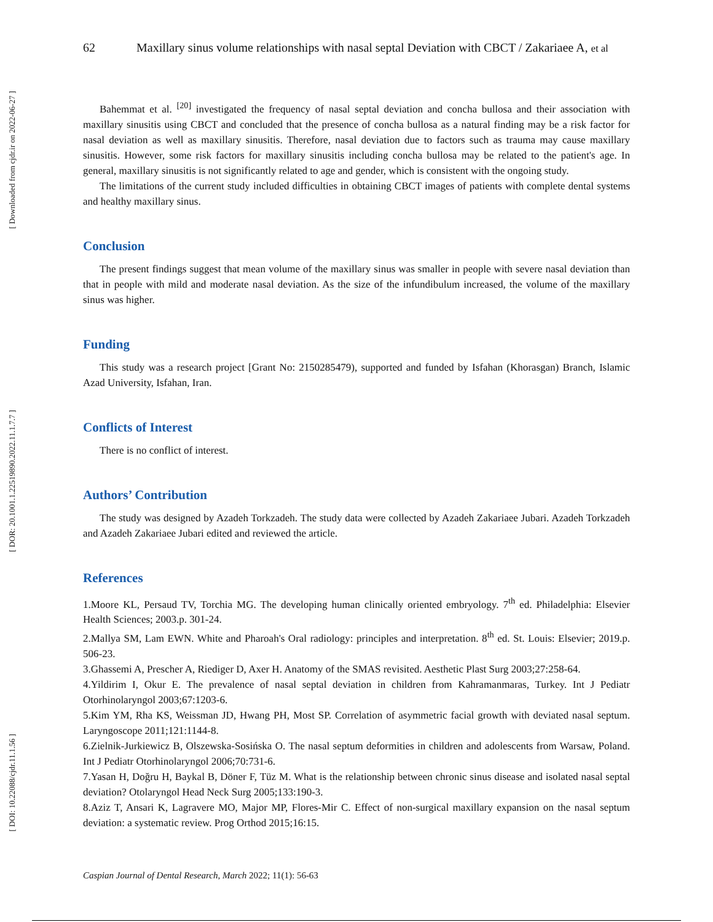[ Downloaded from cjdr.ir on 2022-06-27 ]
[ DOR: 20.1001.1.22519890.2022.11.1.7.7 ]
[ DOI: 10.22088/cjdr.11.1.56 ]
62 Maxillary sinus volume relationships with nasal septal Deviation with CBCT / Zakariaee A, et al
Bahemmat et al. <sup>[20]</sup> investigated the frequency of nasal septal deviation and concha bullosa and their association with maxillary sinusitis using CBCT and concluded that the presence of concha bullosa as a natural finding may be a risk factor for nasal deviation as well as maxillary sinusitis. Therefore, nasal deviation due to factors such as trauma may cause maxillary sinusitis. However, some risk factors for maxillary sinusitis including concha bullosa may be related to the patient's age. In general, maxillary sinusitis is not significantly related to age and gender, which is consistent with the ongoing study.
The limitations of the current study included difficulties in obtaining CBCT images of patients with complete dental systems and healthy maxillary sinus.
Conclusion
The present findings suggest that mean volume of the maxillary sinus was smaller in people with severe nasal deviation than that in people with mild and moderate nasal deviation. As the size of the infundibulum increased, the volume of the maxillary sinus was higher.
Funding
This study was a research project [Grant No: 2150285479), supported and funded by Isfahan (Khorasgan) Branch, Islamic Azad University, Isfahan, Iran.
Conflicts of Interest
There is no conflict of interest.
Authors’ Contribution
The study was designed by Azadeh Torkzadeh. The study data were collected by Azadeh Zakariaee Jubari. Azadeh Torkzadeh and Azadeh Zakariaee Jubari edited and reviewed the article.
References
1.Moore KL, Persaud TV, Torchia MG. The developing human clinically oriented embryology. 7<sup>th</sup> ed. Philadelphia: Elsevier Health Sciences; 2003.p. 301-24.
2.Mallya SM, Lam EWN. White and Pharoah's Oral radiology: principles and interpretation. 8<sup>th</sup> ed. St. Louis: Elsevier; 2019.p. 506-23.
3.Ghassemi A, Prescher A, Riediger D, Axer H. Anatomy of the SMAS revisited. Aesthetic Plast Surg 2003;27:258-64.
4.Yildirim I, Okur E. The prevalence of nasal septal deviation in children from Kahramanmaras, Turkey. Int J Pediatr Otorhinolaryngol 2003;67:1203-6.
5.Kim YM, Rha KS, Weissman JD, Hwang PH, Most SP. Correlation of asymmetric facial growth with deviated nasal septum. Laryngoscope 2011;121:1144-8.
6.Zielnik-Jurkiewicz B, Olszewska-Sosińska O. The nasal septum deformities in children and adolescents from Warsaw, Poland. Int J Pediatr Otorhinolaryngol 2006;70:731-6.
7.Yasan H, Doğru H, Baykal B, Döner F, Tüz M. What is the relationship between chronic sinus disease and isolated nasal septal deviation? Otolaryngol Head Neck Surg 2005;133:190-3.
8.Aziz T, Ansari K, Lagravere MO, Major MP, Flores-Mir C. Effect of non-surgical maxillary expansion on the nasal septum deviation: a systematic review. Prog Orthod 2015;16:15.
Caspian Journal of Dental Research, March 2022; 11(1): 56-63